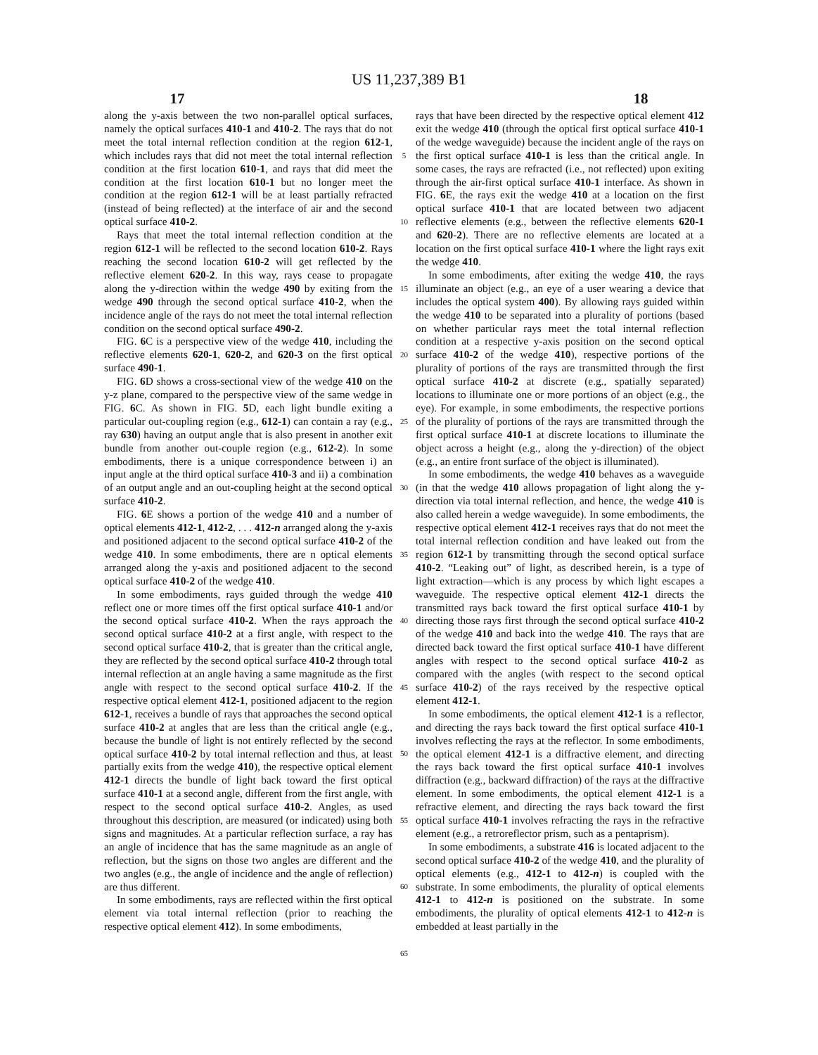US 11,237,389 B1
17 18
along the y-axis between the two non-parallel optical surfaces, namely the optical surfaces 410-1 and 410-2. The rays that do not meet the total internal reflection condition at the region 612-1, which includes rays that did not meet the total internal reflection condition at the first location 610-1, and rays that did meet the condition at the first location 610-1 but no longer meet the condition at the region 612-1 will be at least partially refracted (instead of being reflected) at the interface of air and the second optical surface 410-2.
Rays that meet the total internal reflection condition at the region 612-1 will be reflected to the second location 610-2. Rays reaching the second location 610-2 will get reflected by the reflective element 620-2. In this way, rays cease to propagate along the y-direction within the wedge 490 by exiting from the wedge 490 through the second optical surface 410-2, when the incidence angle of the rays do not meet the total internal reflection condition on the second optical surface 490-2.
FIG. 6 C is a perspective view of the wedge 410, including the reflective elements 620-1, 620-2, and 620-3 on the first optical surface 490-1.
FIG. 6 D shows a cross-sectional view of the wedge 410 on the y-z plane, compared to the perspective view of the same wedge in FIG. 6 C. As shown in FIG. 5 D, each light bundle exiting a particular out-coupling region (e.g., 612-1) can contain a ray (e.g., ray 630) having an output angle that is also present in another exit bundle from another out-couple region (e.g., 612-2). In some embodiments, there is a unique correspondence between i) an input angle at the third optical surface 410-3 and ii) a combination of an output angle and an out-coupling height at the second optical surface 410-2.
FIG. 6 E shows a portion of the wedge 410 and a number of optical elements 412-1, 412-2, . . . 412-n arranged along the y-axis and positioned adjacent to the second optical surface 410-2 of the wedge 410. In some embodiments, there are n optical elements arranged along the y-axis and positioned adjacent to the second optical surface 410-2 of the wedge 410.
In some embodiments, rays guided through the wedge 410 reflect one or more times off the first optical surface 410-1 and/or the second optical surface 410-2. When the rays approach the second optical surface 410-2 at a first angle, with respect to the second optical surface 410-2, that is greater than the critical angle, they are reflected by the second optical surface 410-2 through total internal reflection at an angle having a same magnitude as the first angle with respect to the second optical surface 410-2. If the respective optical element 412-1, positioned adjacent to the region 612-1, receives a bundle of rays that approaches the second optical surface 410-2 at angles that are less than the critical angle (e.g., because the bundle of light is not entirely reflected by the second optical surface 410-2 by total internal reflection and thus, at least partially exits from the wedge 410), the respective optical element 412-1 directs the bundle of light back toward the first optical surface 410-1 at a second angle, different from the first angle, with respect to the second optical surface 410-2. Angles, as used throughout this description, are measured (or indicated) using both signs and magnitudes. At a particular reflection surface, a ray has an angle of incidence that has the same magnitude as an angle of reflection, but the signs on those two angles are different and the two angles (e.g., the angle of incidence and the angle of reflection) are thus different.
In some embodiments, rays are reflected within the first optical element via total internal reflection (prior to reaching the respective optical element 412). In some embodiments,
5
10
15
20
25
30
35
40
45
50
55
60
65
rays that have been directed by the respective optical element 412 exit the wedge 410 (through the optical first optical surface 410-1 of the wedge waveguide) because the incident angle of the rays on the first optical surface 410-1 is less than the critical angle. In some cases, the rays are refracted (i.e., not reflected) upon exiting through the air-first optical surface 410-1 interface. As shown in FIG. 6 E, the rays exit the wedge 410 at a location on the first optical surface 410-1 that are located between two adjacent reflective elements (e.g., between the reflective elements 620-1 and 620-2). There are no reflective elements are located at a location on the first optical surface 410-1 where the light rays exit the wedge 410.
In some embodiments, after exiting the wedge 410, the rays illuminate an object (e.g., an eye of a user wearing a device that includes the optical system 400). By allowing rays guided within the wedge 410 to be separated into a plurality of portions (based on whether particular rays meet the total internal reflection condition at a respective y-axis position on the second optical surface 410-2 of the wedge 410), respective portions of the plurality of portions of the rays are transmitted through the first optical surface 410-2 at discrete (e.g., spatially separated) locations to illuminate one or more portions of an object (e.g., the eye). For example, in some embodiments, the respective portions of the plurality of portions of the rays are transmitted through the first optical surface 410-1 at discrete locations to illuminate the object across a height (e.g., along the y-direction) of the object (e.g., an entire front surface of the object is illuminated).
In some embodiments, the wedge 410 behaves as a waveguide (in that the wedge 410 allows propagation of light along the y-direction via total internal reflection, and hence, the wedge 410 is also called herein a wedge waveguide). In some embodiments, the respective optical element 412-1 receives rays that do not meet the total internal reflection condition and have leaked out from the region 612-1 by transmitting through the second optical surface 410-2. “Leaking out” of light, as described herein, is a type of light extraction—which is any process by which light escapes a waveguide. The respective optical element 412-1 directs the transmitted rays back toward the first optical surface 410-1 by directing those rays first through the second optical surface 410-2 of the wedge 410 and back into the wedge 410. The rays that are directed back toward the first optical surface 410-1 have different angles with respect to the second optical surface 410-2 as compared with the angles (with respect to the second optical surface 410-2) of the rays received by the respective optical element 412-1.
In some embodiments, the optical element 412-1 is a reflector, and directing the rays back toward the first optical surface 410-1 involves reflecting the rays at the reflector. In some embodiments, the optical element 412-1 is a diffractive element, and directing the rays back toward the first optical surface 410-1 involves diffraction (e.g., backward diffraction) of the rays at the diffractive element. In some embodiments, the optical element 412-1 is a refractive element, and directing the rays back toward the first optical surface 410-1 involves refracting the rays in the refractive element (e.g., a retroreflector prism, such as a pentaprism).
In some embodiments, a substrate 416 is located adjacent to the second optical surface 410-2 of the wedge 410, and the plurality of optical elements (e.g., 412-1 to 412-n) is coupled with the substrate. In some embodiments, the plurality of optical elements 412-1 to 412-n is positioned on the substrate. In some embodiments, the plurality of optical elements 412-1 to 412-n is embedded at least partially in the